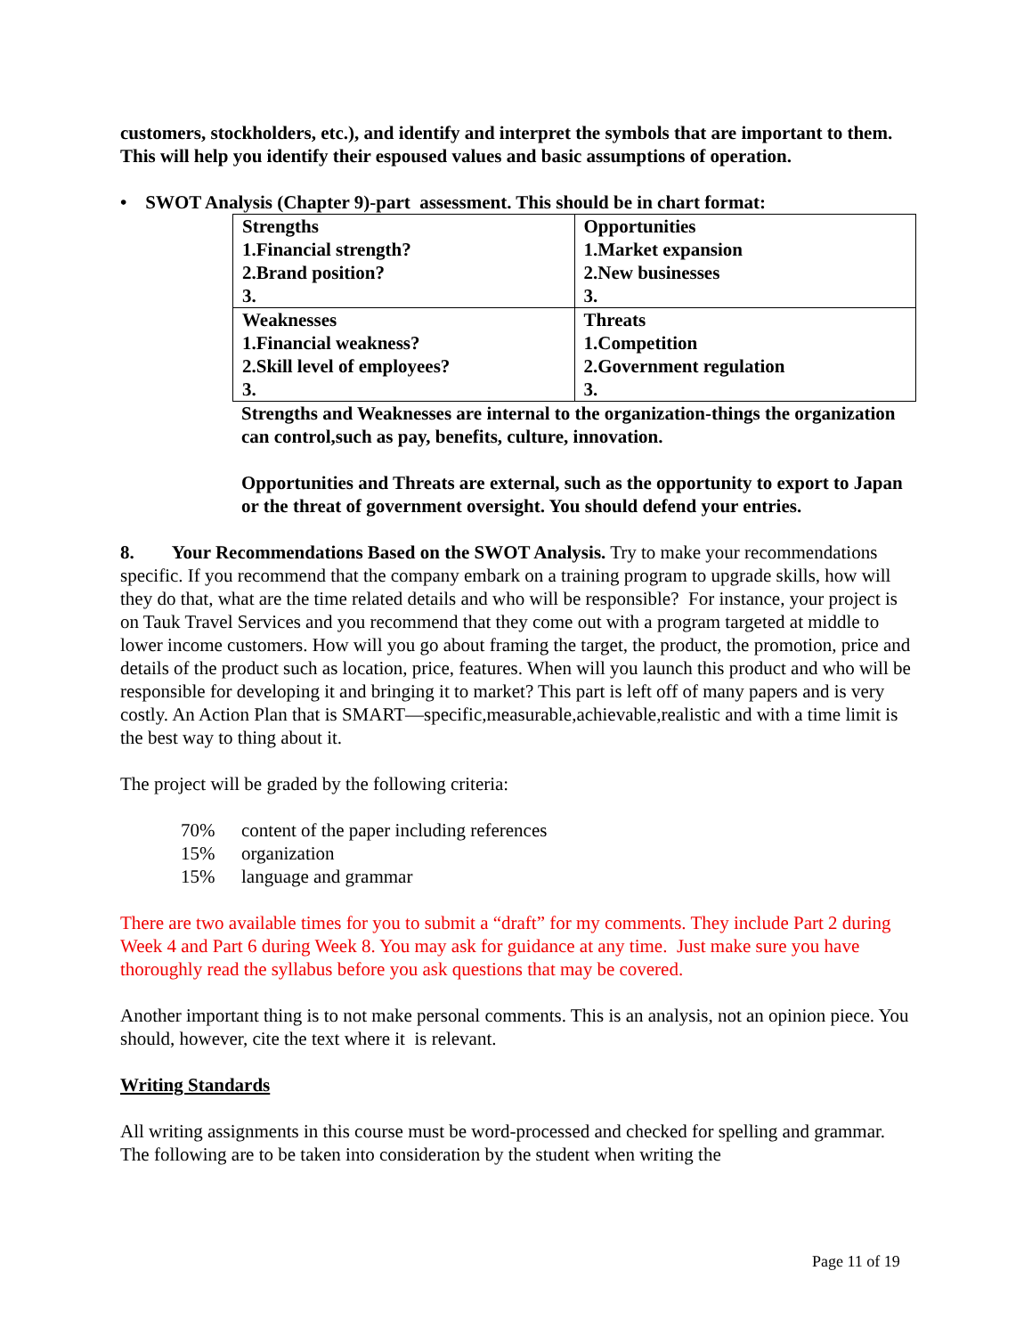customers, stockholders, etc.), and identify and interpret the symbols that are important to them. This will help you identify their espoused values and basic assumptions of operation.
• SWOT Analysis (Chapter 9)-part assessment. This should be in chart format:
| Strengths 1.Financial strength? 2.Brand position? 3. | Opportunities 1.Market expansion 2.New businesses 3. |
| Weaknesses 1.Financial weakness? 2.Skill level of employees? 3. | Threats 1.Competition 2.Government regulation 3. |
Strengths and Weaknesses are internal to the organization-things the organization can control,such as pay, benefits, culture, innovation.
Opportunities and Threats are external, such as the opportunity to export to Japan or the threat of government oversight. You should defend your entries.
8. Your Recommendations Based on the SWOT Analysis. Try to make your recommendations specific. If you recommend that the company embark on a training program to upgrade skills, how will they do that, what are the time related details and who will be responsible? For instance, your project is on Tauk Travel Services and you recommend that they come out with a program targeted at middle to lower income customers. How will you go about framing the target, the product, the promotion, price and details of the product such as location, price, features. When will you launch this product and who will be responsible for developing it and bringing it to market? This part is left off of many papers and is very costly. An Action Plan that is SMART—specific,measurable,achievable,realistic and with a time limit is the best way to thing about it.
The project will be graded by the following criteria:
| 70% | content of the paper including references |
| 15% | organization |
| 15% | language and grammar |
There are two available times for you to submit a “draft” for my comments. They include Part 2 during Week 4 and Part 6 during Week 8. You may ask for guidance at any time. Just make sure you have thoroughly read the syllabus before you ask questions that may be covered.
Another important thing is to not make personal comments. This is an analysis, not an opinion piece. You should, however, cite the text where it is relevant.
Writing Standards
All writing assignments in this course must be word-processed and checked for spelling and grammar. The following are to be taken into consideration by the student when writing the
Page 11 of 19